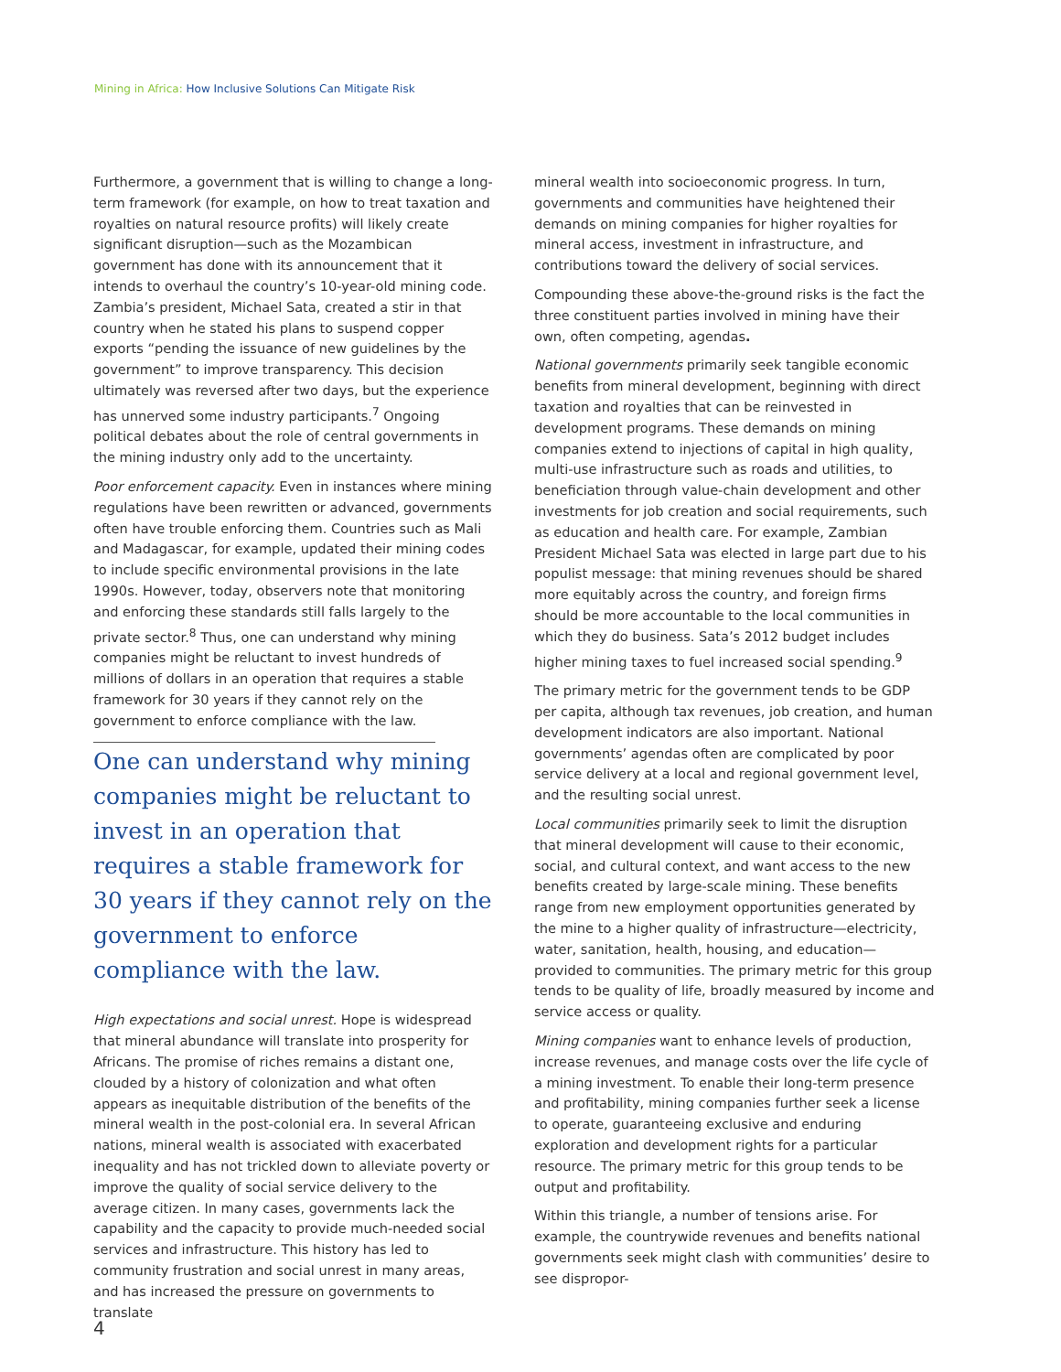Mining in Africa: How Inclusive Solutions Can Mitigate Risk
Furthermore, a government that is willing to change a long-term framework (for example, on how to treat taxation and royalties on natural resource profits) will likely create significant disruption—such as the Mozambican government has done with its announcement that it intends to overhaul the country’s 10-year-old mining code. Zambia’s president, Michael Sata, created a stir in that country when he stated his plans to suspend copper exports “pending the issuance of new guidelines by the government” to improve transparency. This decision ultimately was reversed after two days, but the experience has unnerved some industry participants.<sup>7</sup> Ongoing political debates about the role of central governments in the mining industry only add to the uncertainty.
Poor enforcement capacity. Even in instances where mining regulations have been rewritten or advanced, governments often have trouble enforcing them. Countries such as Mali and Madagascar, for example, updated their mining codes to include specific environmental provisions in the late 1990s. However, today, observers note that monitoring and enforcing these standards still falls largely to the private sector.<sup>8</sup> Thus, one can understand why mining companies might be reluctant to invest hundreds of millions of dollars in an operation that requires a stable framework for 30 years if they cannot rely on the government to enforce compliance with the law.
One can understand why mining companies might be reluctant to invest in an operation that requires a stable framework for 30 years if they cannot rely on the government to enforce compliance with the law.
High expectations and social unrest. Hope is widespread that mineral abundance will translate into prosperity for Africans. The promise of riches remains a distant one, clouded by a history of colonization and what often appears as inequitable distribution of the benefits of the mineral wealth in the post-colonial era. In several African nations, mineral wealth is associated with exacerbated inequality and has not trickled down to alleviate poverty or improve the quality of social service delivery to the average citizen. In many cases, governments lack the capability and the capacity to provide much-needed social services and infrastructure. This history has led to community frustration and social unrest in many areas, and has increased the pressure on governments to translate
mineral wealth into socioeconomic progress. In turn, governments and communities have heightened their demands on mining companies for higher royalties for mineral access, investment in infrastructure, and contributions toward the delivery of social services.
Compounding these above-the-ground risks is the fact the three constituent parties involved in mining have their own, often competing, agendas.
National governments primarily seek tangible economic benefits from mineral development, beginning with direct taxation and royalties that can be reinvested in development programs. These demands on mining companies extend to injections of capital in high quality, multi-use infrastructure such as roads and utilities, to beneficiation through value-chain development and other investments for job creation and social requirements, such as education and health care. For example, Zambian President Michael Sata was elected in large part due to his populist message: that mining revenues should be shared more equitably across the country, and foreign firms should be more accountable to the local communities in which they do business. Sata’s 2012 budget includes higher mining taxes to fuel increased social spending.<sup>9</sup>
The primary metric for the government tends to be GDP per capita, although tax revenues, job creation, and human development indicators are also important. National governments’ agendas often are complicated by poor service delivery at a local and regional government level, and the resulting social unrest.
Local communities primarily seek to limit the disruption that mineral development will cause to their economic, social, and cultural context, and want access to the new benefits created by large-scale mining. These benefits range from new employment opportunities generated by the mine to a higher quality of infrastructure—electricity, water, sanitation, health, housing, and education—provided to communities. The primary metric for this group tends to be quality of life, broadly measured by income and service access or quality.
Mining companies want to enhance levels of production, increase revenues, and manage costs over the life cycle of a mining investment. To enable their long-term presence and profitability, mining companies further seek a license to operate, guaranteeing exclusive and enduring exploration and development rights for a particular resource. The primary metric for this group tends to be output and profitability.
Within this triangle, a number of tensions arise. For example, the countrywide revenues and benefits national governments seek might clash with communities’ desire to see dispropor-
4